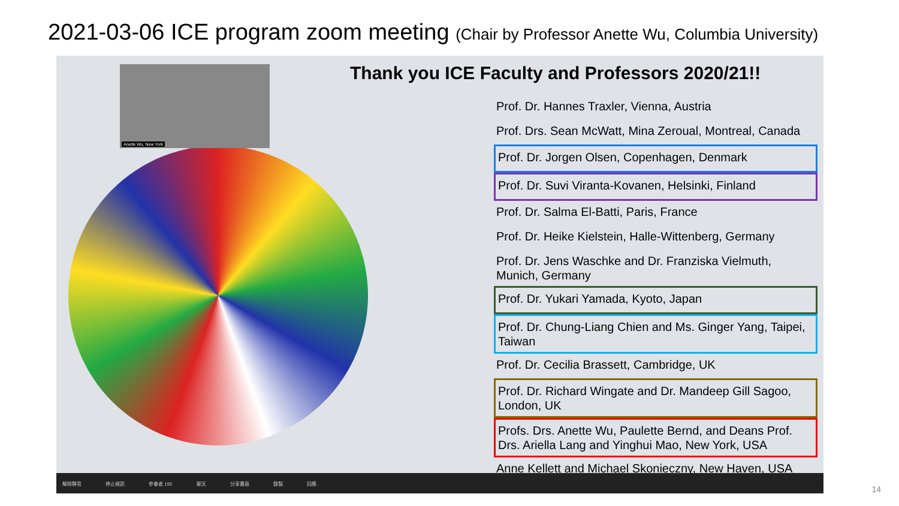2021-03-06 ICE program zoom meeting (Chair by Professor Anette Wu, Columbia University)
Anette Wu, New York
Thank you ICE Faculty and Professors 2020/21!!
Prof. Dr. Hannes Traxler, Vienna, Austria
Prof. Drs. Sean McWatt, Mina Zeroual, Montreal, Canada
Prof. Dr. Jorgen Olsen, Copenhagen, Denmark
Prof. Dr. Suvi Viranta-Kovanen, Helsinki, Finland
Prof. Dr. Salma El-Batti, Paris, France
Prof. Dr. Heike Kielstein, Halle-Wittenberg, Germany
Prof. Dr. Jens Waschke and Dr. Franziska Vielmuth, Munich, Germany
Prof. Dr. Yukari Yamada, Kyoto, Japan
Prof. Dr. Chung-Liang Chien and Ms. Ginger Yang, Taipei, Taiwan
Prof. Dr. Cecilia Brassett, Cambridge, UK
Prof. Dr. Richard Wingate and Dr. Mandeep Gill Sagoo, London, UK
Profs. Drs. Anette Wu, Paulette Bernd, and Deans Prof. Drs. Ariella Lang and Yinghui Mao, New York, USA
Anne Kellett and Michael Skonieczny, New Haven, USA
解除靜音 停止視訊 參會者 192 聊天 分享畫面 錄製 回應
14